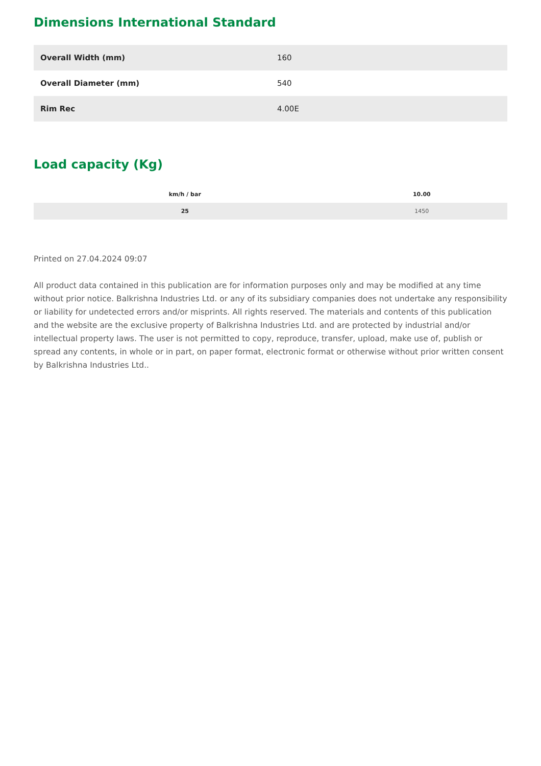Dimensions International Standard
| Overall Width (mm) | 160 |
| Overall Diameter (mm) | 540 |
| Rim Rec | 4.00E |
Load capacity (Kg)
| km/h / bar | 10.00 |
| --- | --- |
| 25 | 1450 |
Printed on 27.04.2024 09:07
All product data contained in this publication are for information purposes only and may be modified at any time without prior notice. Balkrishna Industries Ltd. or any of its subsidiary companies does not undertake any responsibility or liability for undetected errors and/or misprints. All rights reserved. The materials and contents of this publication and the website are the exclusive property of Balkrishna Industries Ltd. and are protected by industrial and/or intellectual property laws. The user is not permitted to copy, reproduce, transfer, upload, make use of, publish or spread any contents, in whole or in part, on paper format, electronic format or otherwise without prior written consent by Balkrishna Industries Ltd..